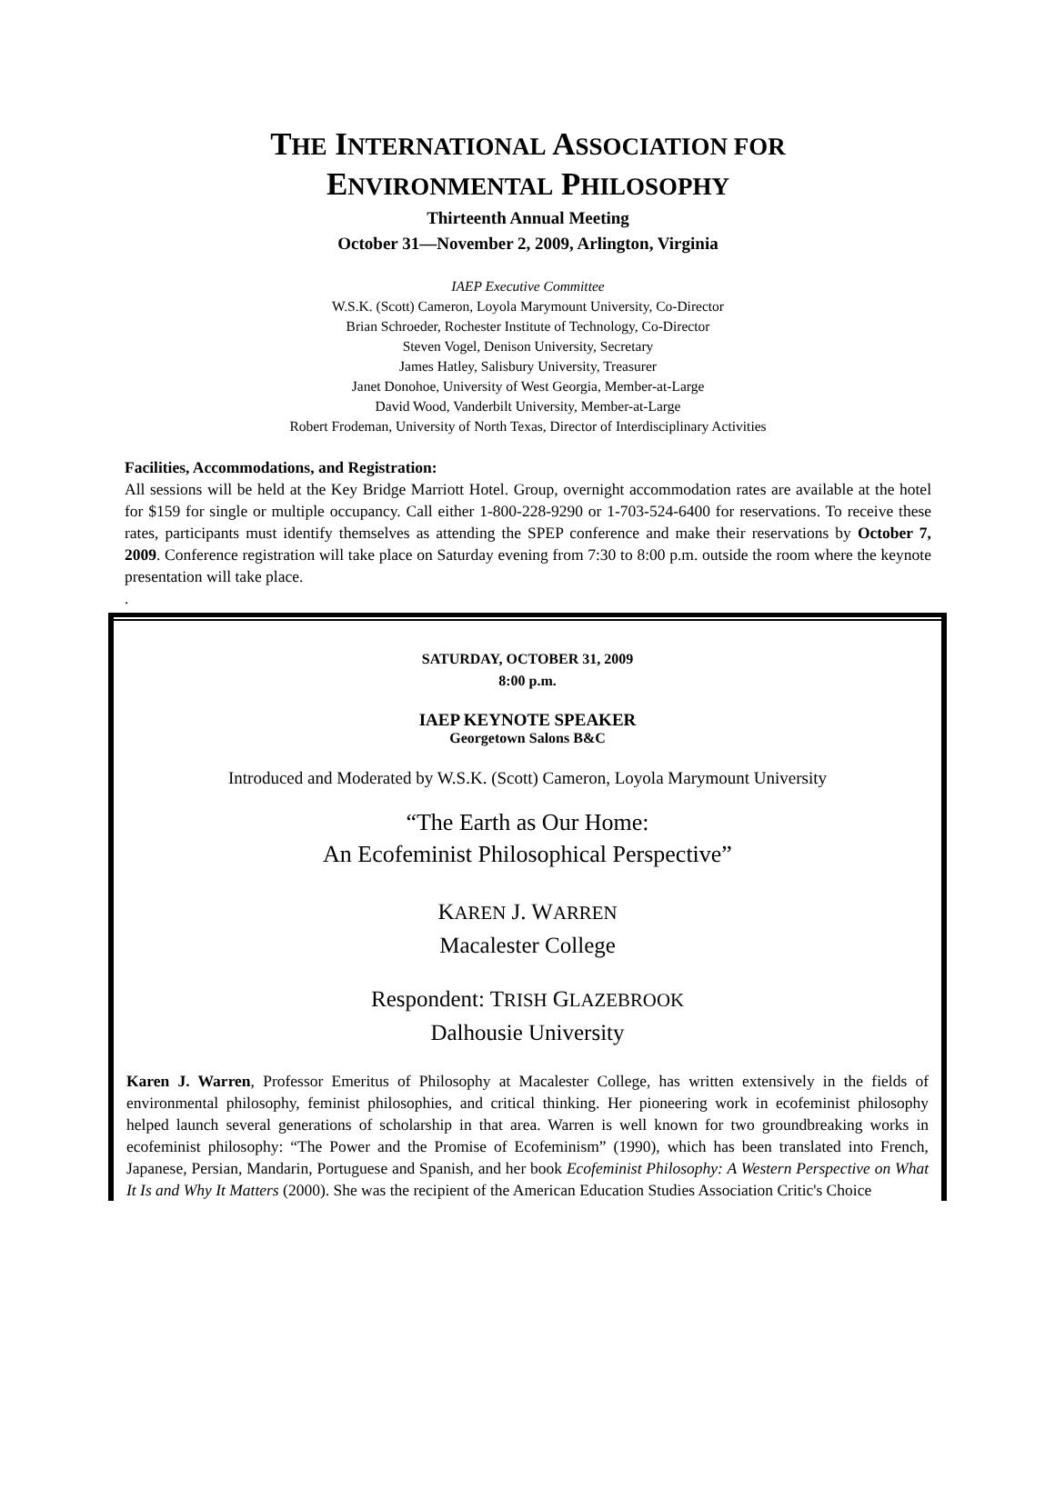THE INTERNATIONAL ASSOCIATION FOR
ENVIRONMENTAL PHILOSOPHY
Thirteenth Annual Meeting
October 31—November 2, 2009, Arlington, Virginia
IAEP Executive Committee
W.S.K. (Scott) Cameron, Loyola Marymount University, Co-Director
Brian Schroeder, Rochester Institute of Technology, Co-Director
Steven Vogel, Denison University, Secretary
James Hatley, Salisbury University, Treasurer
Janet Donohoe, University of West Georgia, Member-at-Large
David Wood, Vanderbilt University, Member-at-Large
Robert Frodeman, University of North Texas, Director of Interdisciplinary Activities
Facilities, Accommodations, and Registration:
All sessions will be held at the Key Bridge Marriott Hotel. Group, overnight accommodation rates are available at the hotel for $159 for single or multiple occupancy. Call either 1-800-228-9290 or 1-703-524-6400 for reservations. To receive these rates, participants must identify themselves as attending the SPEP conference and make their reservations by October 7, 2009. Conference registration will take place on Saturday evening from 7:30 to 8:00 p.m. outside the room where the keynote presentation will take place.
.
SATURDAY, OCTOBER 31, 2009
8:00 p.m.
IAEP KEYNOTE SPEAKER
Georgetown Salons B&C
Introduced and Moderated by W.S.K. (Scott) Cameron, Loyola Marymount University
“The Earth as Our Home:
An Ecofeminist Philosophical Perspective”
KAREN J. WARREN
Macalester College
Respondent: TRISH GLAZEBROOK
Dalhousie University
Karen J. Warren, Professor Emeritus of Philosophy at Macalester College, has written extensively in the fields of environmental philosophy, feminist philosophies, and critical thinking. Her pioneering work in ecofeminist philosophy helped launch several generations of scholarship in that area. Warren is well known for two groundbreaking works in ecofeminist philosophy: “The Power and the Promise of Ecofeminism” (1990), which has been translated into French, Japanese, Persian, Mandarin, Portuguese and Spanish, and her book Ecofeminist Philosophy: A Western Perspective on What It Is and Why It Matters (2000). She was the recipient of the American Education Studies Association Critic's Choice